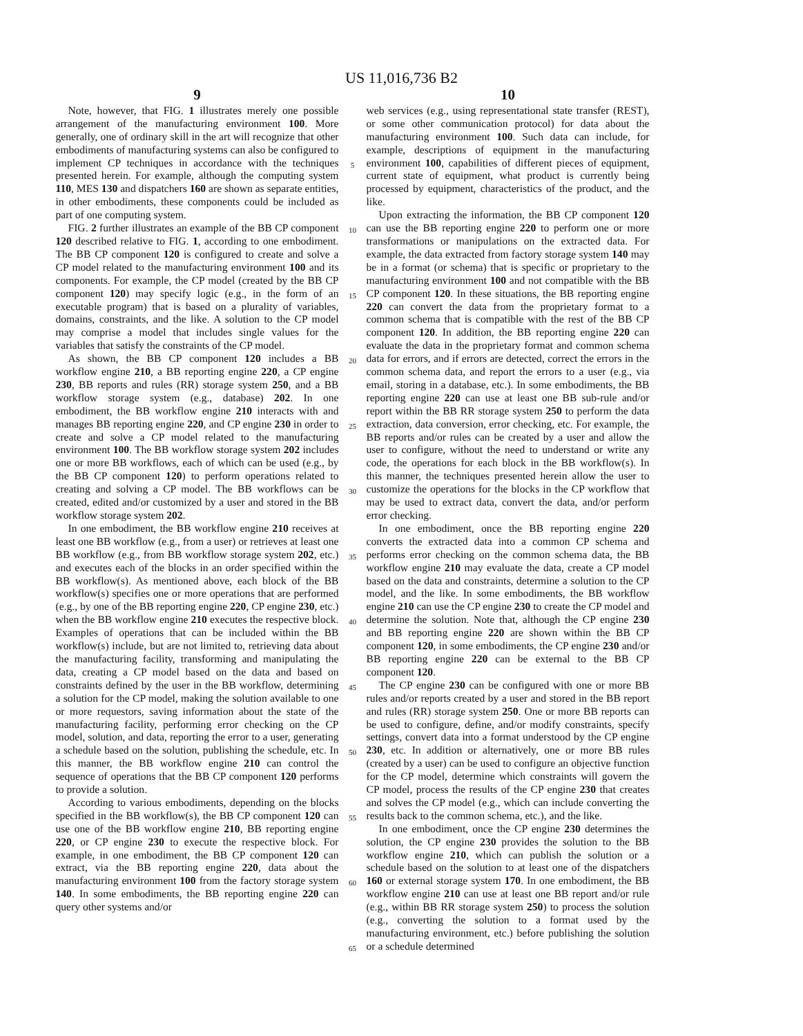US 11,016,736 B2
9
Note, however, that FIG. 1 illustrates merely one possible arrangement of the manufacturing environment 100. More generally, one of ordinary skill in the art will recognize that other embodiments of manufacturing systems can also be configured to implement CP techniques in accordance with the techniques presented herein. For example, although the computing system 110, MES 130 and dispatchers 160 are shown as separate entities, in other embodiments, these components could be included as part of one computing system.
FIG. 2 further illustrates an example of the BB CP component 120 described relative to FIG. 1, according to one embodiment. The BB CP component 120 is configured to create and solve a CP model related to the manufacturing environment 100 and its components. For example, the CP model (created by the BB CP component 120) may specify logic (e.g., in the form of an executable program) that is based on a plurality of variables, domains, constraints, and the like. A solution to the CP model may comprise a model that includes single values for the variables that satisfy the constraints of the CP model.
As shown, the BB CP component 120 includes a BB workflow engine 210, a BB reporting engine 220, a CP engine 230, BB reports and rules (RR) storage system 250, and a BB workflow storage system (e.g., database) 202. In one embodiment, the BB workflow engine 210 interacts with and manages BB reporting engine 220, and CP engine 230 in order to create and solve a CP model related to the manufacturing environment 100. The BB workflow storage system 202 includes one or more BB workflows, each of which can be used (e.g., by the BB CP component 120) to perform operations related to creating and solving a CP model. The BB workflows can be created, edited and/or customized by a user and stored in the BB workflow storage system 202.
In one embodiment, the BB workflow engine 210 receives at least one BB workflow (e.g., from a user) or retrieves at least one BB workflow (e.g., from BB workflow storage system 202, etc.) and executes each of the blocks in an order specified within the BB workflow(s). As mentioned above, each block of the BB workflow(s) specifies one or more operations that are performed (e.g., by one of the BB reporting engine 220, CP engine 230, etc.) when the BB workflow engine 210 executes the respective block. Examples of operations that can be included within the BB workflow(s) include, but are not limited to, retrieving data about the manufacturing facility, transforming and manipulating the data, creating a CP model based on the data and based on constraints defined by the user in the BB workflow, determining a solution for the CP model, making the solution available to one or more requestors, saving information about the state of the manufacturing facility, performing error checking on the CP model, solution, and data, reporting the error to a user, generating a schedule based on the solution, publishing the schedule, etc. In this manner, the BB workflow engine 210 can control the sequence of operations that the BB CP component 120 performs to provide a solution.
According to various embodiments, depending on the blocks specified in the BB workflow(s), the BB CP component 120 can use one of the BB workflow engine 210, BB reporting engine 220, or CP engine 230 to execute the respective block. For example, in one embodiment, the BB CP component 120 can extract, via the BB reporting engine 220, data about the manufacturing environment 100 from the factory storage system 140. In some embodiments, the BB reporting engine 220 can query other systems and/or
5
10
15
20
25
30
35
40
45
50
55
60
65
10
web services (e.g., using representational state transfer (REST), or some other communication protocol) for data about the manufacturing environment 100. Such data can include, for example, descriptions of equipment in the manufacturing environment 100, capabilities of different pieces of equipment, current state of equipment, what product is currently being processed by equipment, characteristics of the product, and the like.
Upon extracting the information, the BB CP component 120 can use the BB reporting engine 220 to perform one or more transformations or manipulations on the extracted data. For example, the data extracted from factory storage system 140 may be in a format (or schema) that is specific or proprietary to the manufacturing environment 100 and not compatible with the BB CP component 120. In these situations, the BB reporting engine 220 can convert the data from the proprietary format to a common schema that is compatible with the rest of the BB CP component 120. In addition, the BB reporting engine 220 can evaluate the data in the proprietary format and common schema data for errors, and if errors are detected, correct the errors in the common schema data, and report the errors to a user (e.g., via email, storing in a database, etc.). In some embodiments, the BB reporting engine 220 can use at least one BB sub-rule and/or report within the BB RR storage system 250 to perform the data extraction, data conversion, error checking, etc. For example, the BB reports and/or rules can be created by a user and allow the user to configure, without the need to understand or write any code, the operations for each block in the BB workflow(s). In this manner, the techniques presented herein allow the user to customize the operations for the blocks in the CP workflow that may be used to extract data, convert the data, and/or perform error checking.
In one embodiment, once the BB reporting engine 220 converts the extracted data into a common CP schema and performs error checking on the common schema data, the BB workflow engine 210 may evaluate the data, create a CP model based on the data and constraints, determine a solution to the CP model, and the like. In some embodiments, the BB workflow engine 210 can use the CP engine 230 to create the CP model and determine the solution. Note that, although the CP engine 230 and BB reporting engine 220 are shown within the BB CP component 120, in some embodiments, the CP engine 230 and/or BB reporting engine 220 can be external to the BB CP component 120.
The CP engine 230 can be configured with one or more BB rules and/or reports created by a user and stored in the BB report and rules (RR) storage system 250. One or more BB reports can be used to configure, define, and/or modify constraints, specify settings, convert data into a format understood by the CP engine 230, etc. In addition or alternatively, one or more BB rules (created by a user) can be used to configure an objective function for the CP model, determine which constraints will govern the CP model, process the results of the CP engine 230 that creates and solves the CP model (e.g., which can include converting the results back to the common schema, etc.), and the like.
In one embodiment, once the CP engine 230 determines the solution, the CP engine 230 provides the solution to the BB workflow engine 210, which can publish the solution or a schedule based on the solution to at least one of the dispatchers 160 or external storage system 170. In one embodiment, the BB workflow engine 210 can use at least one BB report and/or rule (e.g., within BB RR storage system 250) to process the solution (e.g., converting the solution to a format used by the manufacturing environment, etc.) before publishing the solution or a schedule determined